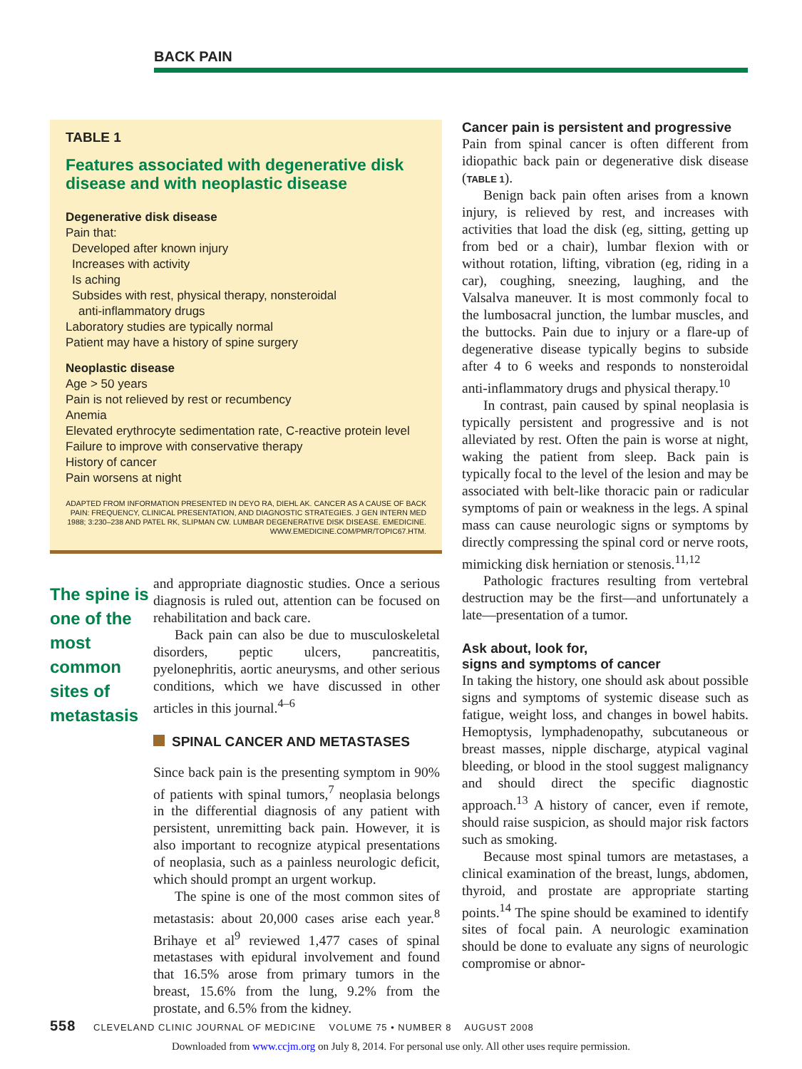BACK PAIN
TABLE 1
Features associated with degenerative disk disease and with neoplastic disease
Degenerative disk disease
Pain that:
Developed after known injury
Increases with activity
Is aching
Subsides with rest, physical therapy, nonsteroidal
anti-inflammatory drugs
Laboratory studies are typically normal
Patient may have a history of spine surgery
Neoplastic disease
Age > 50 years
Pain is not relieved by rest or recumbency
Anemia
Elevated erythrocyte sedimentation rate, C-reactive protein level
Failure to improve with conservative therapy
History of cancer
Pain worsens at night
ADAPTED FROM INFORMATION PRESENTED IN DEYO RA, DIEHL AK. CANCER AS A CAUSE OF BACK PAIN: FREQUENCY, CLINICAL PRESENTATION, AND DIAGNOSTIC STRATEGIES. J GEN INTERN MED 1988; 3:230–238 AND PATEL RK, SLIPMAN CW. LUMBAR DEGENERATIVE DISK DISEASE. EMEDICINE. WWW.EMEDICINE.COM/PMR/TOPIC67.HTM.
The spine is one of the most common sites of metastasis
and appropriate diagnostic studies. Once a serious diagnosis is ruled out, attention can be focused on rehabilitation and back care.
Back pain can also be due to musculoskeletal disorders, peptic ulcers, pancreatitis, pyelonephritis, aortic aneurysms, and other serious conditions, which we have discussed in other articles in this journal.<sup>4–6</sup>
SPINAL CANCER AND METASTASES
Since back pain is the presenting symptom in 90% of patients with spinal tumors,<sup>7</sup> neoplasia belongs in the differential diagnosis of any patient with persistent, unremitting back pain. However, it is also important to recognize atypical presentations of neoplasia, such as a painless neurologic deficit, which should prompt an urgent workup.
The spine is one of the most common sites of metastasis: about 20,000 cases arise each year.<sup>8</sup> Brihaye et al<sup>9</sup> reviewed 1,477 cases of spinal metastases with epidural involvement and found that 16.5% arose from primary tumors in the breast, 15.6% from the lung, 9.2% from the prostate, and 6.5% from the kidney.
Cancer pain is persistent and progressive
Pain from spinal cancer is often different from idiopathic back pain or degenerative disk disease (TABLE 1).
Benign back pain often arises from a known injury, is relieved by rest, and increases with activities that load the disk (eg, sitting, getting up from bed or a chair), lumbar flexion with or without rotation, lifting, vibration (eg, riding in a car), coughing, sneezing, laughing, and the Valsalva maneuver. It is most commonly focal to the lumbosacral junction, the lumbar muscles, and the buttocks. Pain due to injury or a flare-up of degenerative disease typically begins to subside after 4 to 6 weeks and responds to nonsteroidal anti-inflammatory drugs and physical therapy.<sup>10</sup>
In contrast, pain caused by spinal neoplasia is typically persistent and progressive and is not alleviated by rest. Often the pain is worse at night, waking the patient from sleep. Back pain is typically focal to the level of the lesion and may be associated with belt-like thoracic pain or radicular symptoms of pain or weakness in the legs. A spinal mass can cause neurologic signs or symptoms by directly compressing the spinal cord or nerve roots, mimicking disk herniation or stenosis.<sup>11,12</sup>
Pathologic fractures resulting from vertebral destruction may be the first—and unfortunately a late—presentation of a tumor.
Ask about, look for,
signs and symptoms of cancer
In taking the history, one should ask about possible signs and symptoms of systemic disease such as fatigue, weight loss, and changes in bowel habits. Hemoptysis, lymphadenopathy, subcutaneous or breast masses, nipple discharge, atypical vaginal bleeding, or blood in the stool suggest malignancy and should direct the specific diagnostic approach.<sup>13</sup> A history of cancer, even if remote, should raise suspicion, as should major risk factors such as smoking.
Because most spinal tumors are metastases, a clinical examination of the breast, lungs, abdomen, thyroid, and prostate are appropriate starting points.<sup>14</sup> The spine should be examined to identify sites of focal pain. A neurologic examination should be done to evaluate any signs of neurologic compromise or abnor-
558 CLEVELAND CLINIC JOURNAL OF MEDICINE VOLUME 75 • NUMBER 8 AUGUST 2008
Downloaded from www.ccjm.org on July 8, 2014. For personal use only. All other uses require permission.